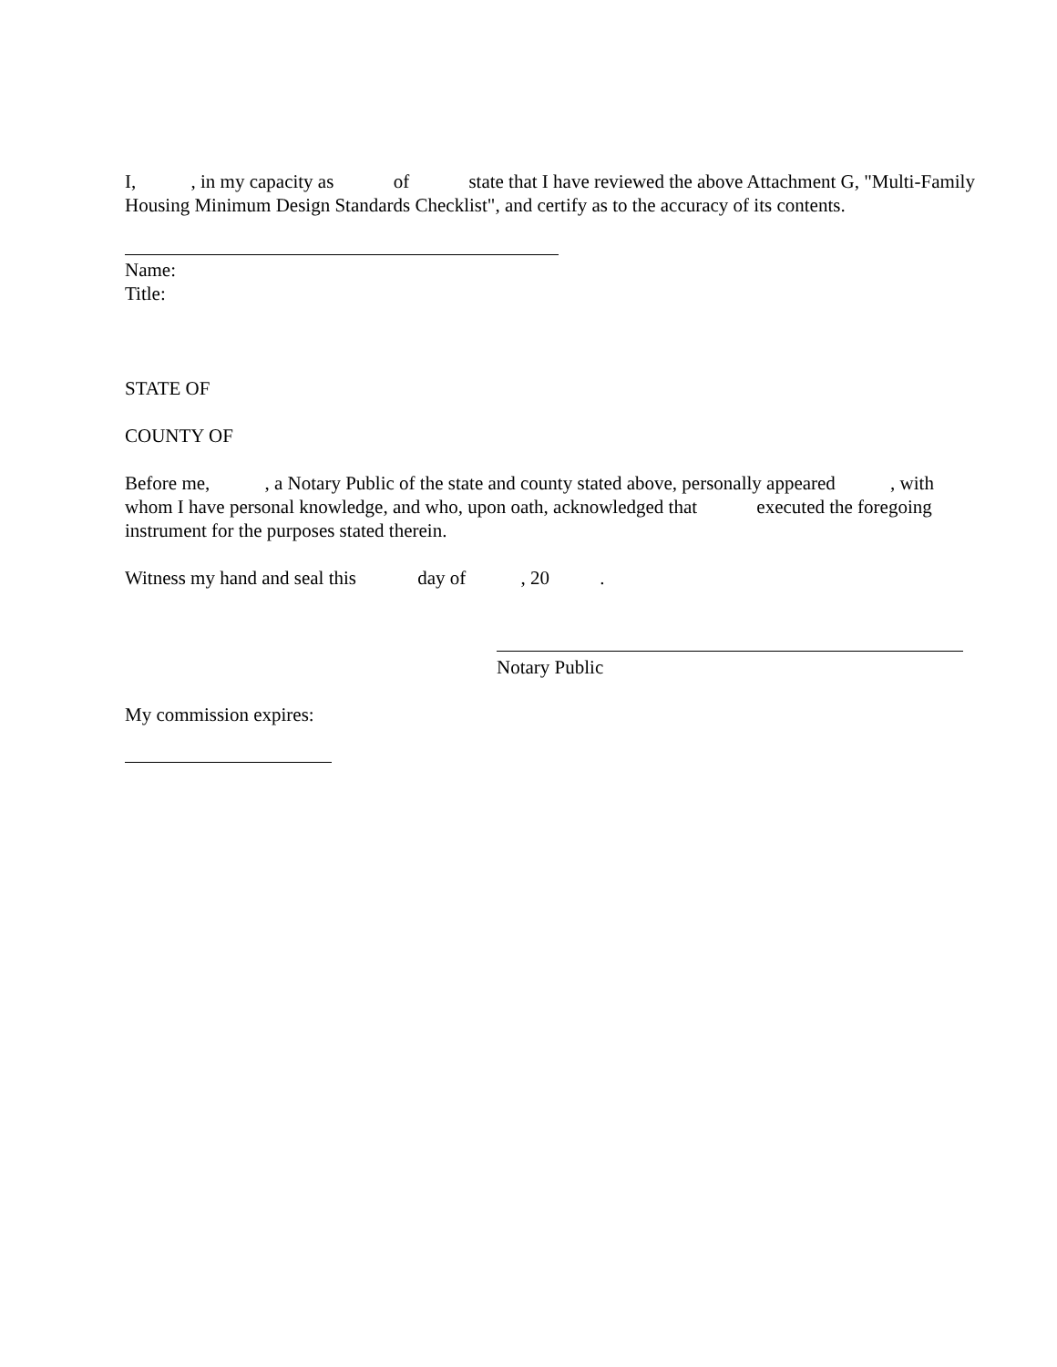I, , in my capacity as of state that I have reviewed the above Attachment G, "Multi-Family Housing Minimum Design Standards Checklist", and certify as to the accuracy of its contents.
Name:
Title:
STATE OF
COUNTY OF
Before me, , a Notary Public of the state and county stated above, personally appeared , with whom I have personal knowledge, and who, upon oath, acknowledged that executed the foregoing instrument for the purposes stated therein.
Witness my hand and seal this day of , 20 .
Notary Public
My commission expires: